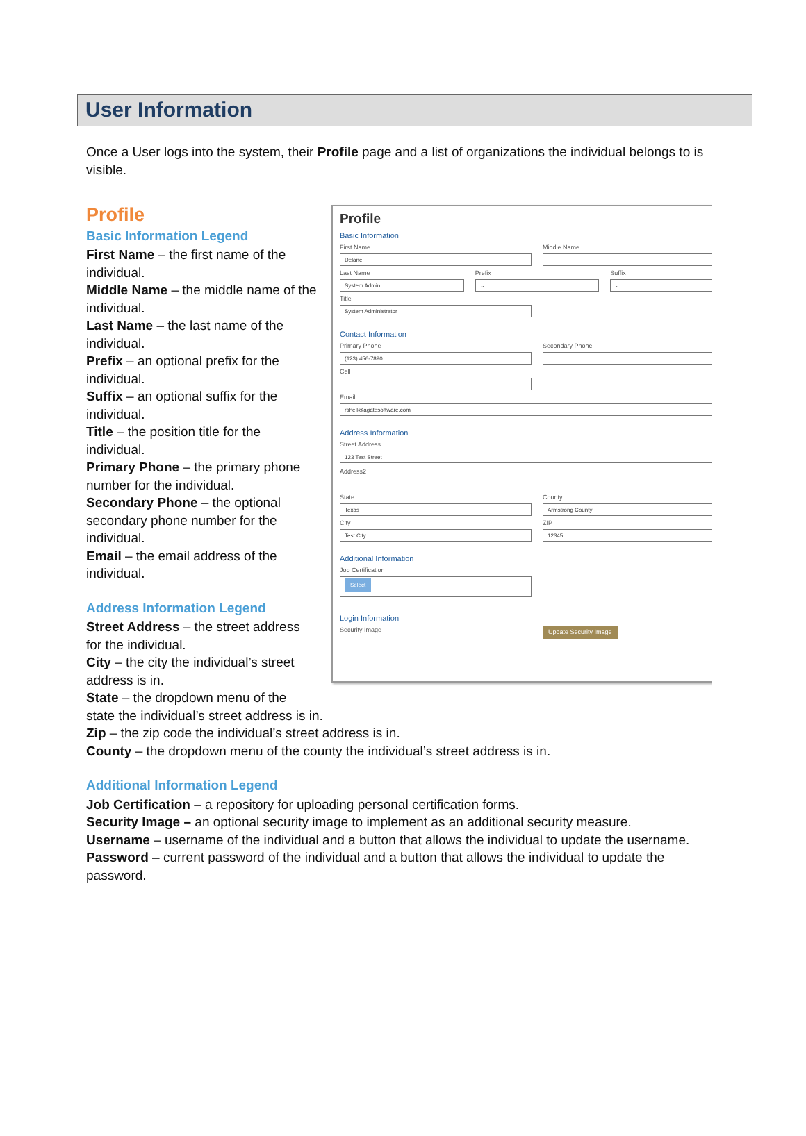User Information
Once a User logs into the system, their Profile page and a list of organizations the individual belongs to is visible.
Profile
Profile
Basic Information
First Name
Delane
Middle Name
Last Name
System Admin
Prefix
⌄
Suffix
⌄
Title
System Administrator
Contact Information
Primary Phone
(123) 456-7890
Secondary Phone
Cell
Email
rshell@agatesoftware.com
Address Information
Street Address
123 Test Street
Address2
State
Texas
County
Armstrong County
City
Test City
ZIP
12345
Additional Information
Job Certification
Select
Login Information
Security Image
Update Security Image
Basic Information Legend
First Name – the first name of the individual.
Middle Name – the middle name of the individual.
Last Name – the last name of the individual.
Prefix – an optional prefix for the individual.
Suffix – an optional suffix for the individual.
Title – the position title for the individual.
Primary Phone – the primary phone number for the individual.
Secondary Phone – the optional secondary phone number for the individual.
Email – the email address of the individual.
Address Information Legend
Street Address – the street address for the individual.
City – the city the individual’s street address is in.
State – the dropdown menu of the state the individual’s street address is in.
Zip – the zip code the individual’s street address is in.
County – the dropdown menu of the county the individual’s street address is in.
Additional Information Legend
Job Certification – a repository for uploading personal certification forms.
Security Image – an optional security image to implement as an additional security measure.
Username – username of the individual and a button that allows the individual to update the username.
Password – current password of the individual and a button that allows the individual to update the password.